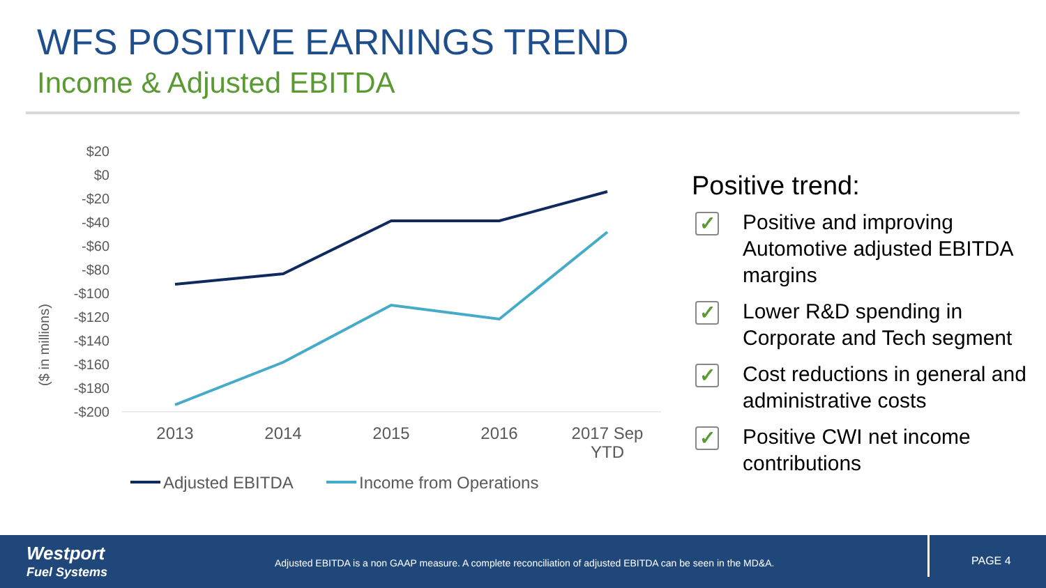WFS POSITIVE EARNINGS TREND
Income & Adjusted EBITDA
($ in millions)
$20
$0
-$20
-$40
-$60
-$80
-$100
-$120
-$140
-$160
-$180
-$200
2013
2014
2015
2016
2017 Sep
YTD
Adjusted EBITDA
Income from Operations
Positive trend:
✓
Positive and improving Automotive adjusted EBITDA margins
✓
Lower R&D spending in Corporate and Tech segment
✓
Cost reductions in general and administrative costs
✓
Positive CWI net income contributions
Westport
Fuel Systems
Adjusted EBITDA is a non GAAP measure. A complete reconciliation of adjusted EBITDA can be seen in the MD&A.
PAGE 4